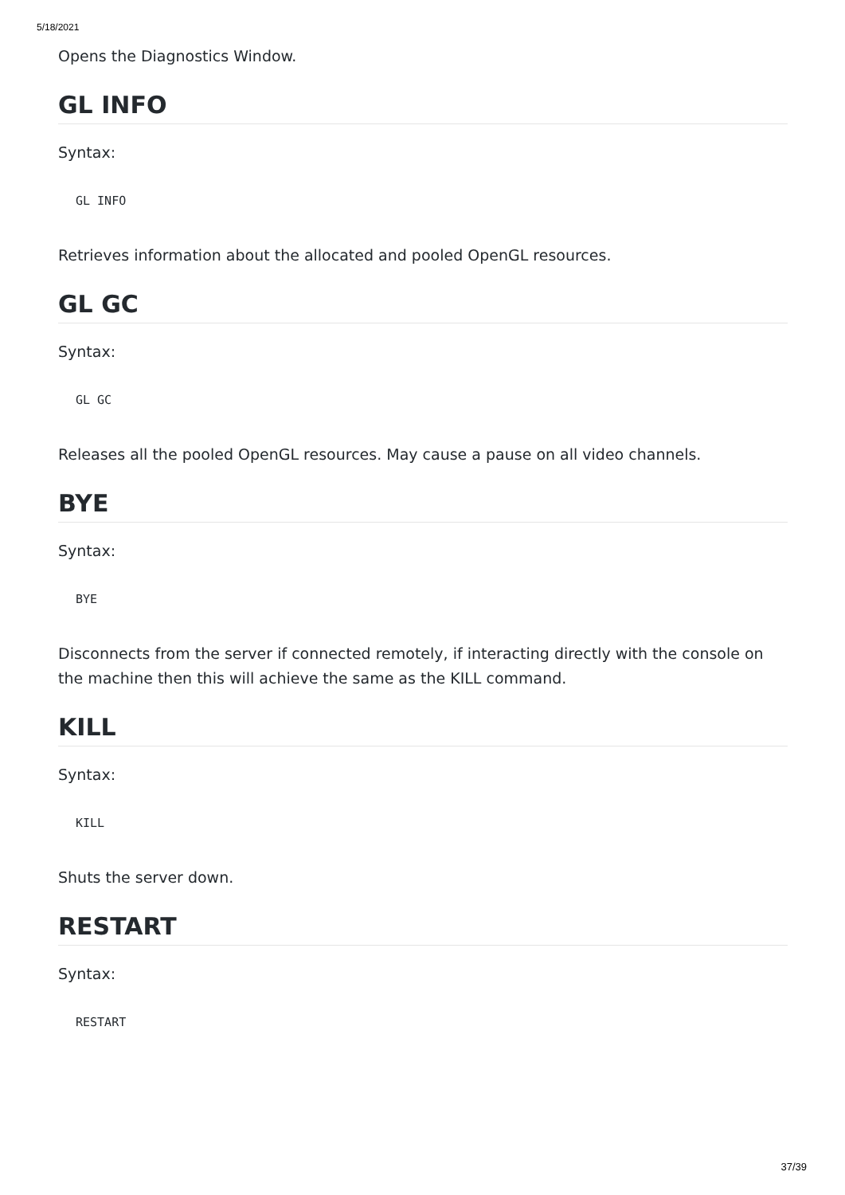5/18/2021
Opens the Diagnostics Window.
GL INFO
Syntax:
GL INFO
Retrieves information about the allocated and pooled OpenGL resources.
GL GC
Syntax:
GL GC
Releases all the pooled OpenGL resources. May cause a pause on all video channels.
BYE
Syntax:
BYE
Disconnects from the server if connected remotely, if interacting directly with the console on the machine then this will achieve the same as the KILL command.
KILL
Syntax:
KILL
Shuts the server down.
RESTART
Syntax:
RESTART
37/39